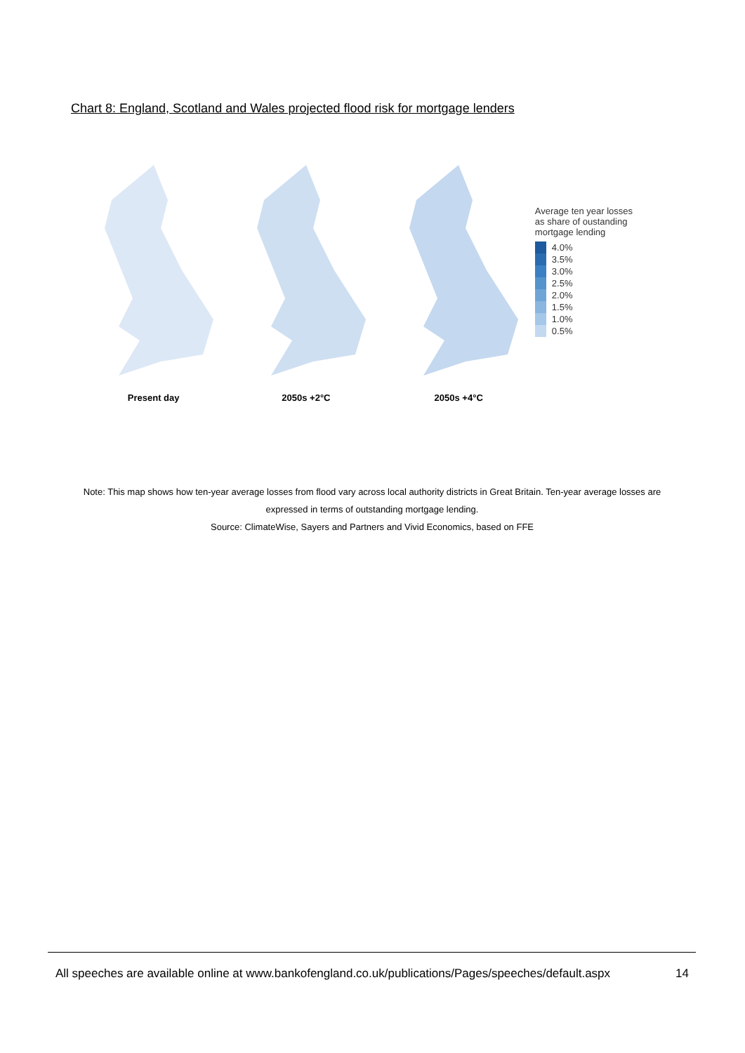Chart 8: England, Scotland and Wales projected flood risk for mortgage lenders
Present day 2050s +2°C 2050s +4°C
Average ten year losses as share of oustanding mortgage lending
4.0%
3.5%
3.0%
2.5%
2.0%
1.5%
1.0%
0.5%
Note: This map shows how ten-year average losses from flood vary across local authority districts in Great Britain. Ten-year average losses are expressed in terms of outstanding mortgage lending.
Source: ClimateWise, Sayers and Partners and Vivid Economics, based on FFE
All speeches are available online at www.bankofengland.co.uk/publications/Pages/speeches/default.aspx 14